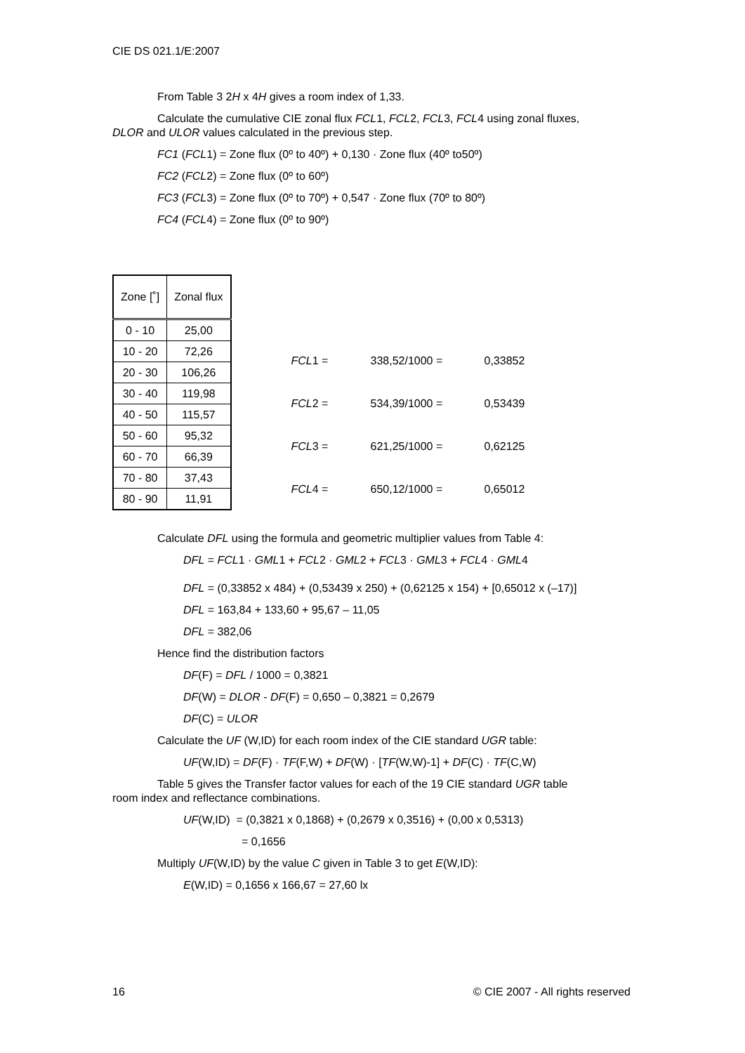CIE DS 021.1/E:2007
From Table 3 2H x 4H gives a room index of 1,33.
Calculate the cumulative CIE zonal flux FCL1, FCL2, FCL3, FCL4 using zonal fluxes,
DLOR and ULOR values calculated in the previous step.
FC1 (FCL1) = Zone flux (0º to 40º) + 0,130 · Zone flux (40º to50º)
FC2 (FCL2) = Zone flux (0º to 60º)
FC3 (FCL3) = Zone flux (0º to 70º) + 0,547 · Zone flux (70º to 80º)
FC4 (FCL4) = Zone flux (0º to 90º)
| Zone [˚] | Zonal flux |
| 0 - 10 | 25,00 |
| 10 - 20 | 72,26 |
| 20 - 30 | 106,26 |
| 30 - 40 | 119,98 |
| 40 - 50 | 115,57 |
| 50 - 60 | 95,32 |
| 60 - 70 | 66,39 |
| 70 - 80 | 37,43 |
| 80 - 90 | 11,91 |
| FCL 1 = | 338,52/1000 = | 0,33852 |
| FCL 2 = | 534,39/1000 = | 0,53439 |
| FCL 3 = | 621,25/1000 = | 0,62125 |
| FCL 4 = | 650,12/1000 = | 0,65012 |
Calculate DFL using the formula and geometric multiplier values from Table 4:
DFL = FCL1 · GML1 + FCL2 · GML2 + FCL3 · GML3 + FCL4 · GML4
DFL = (0,33852 x 484) + (0,53439 x 250) + (0,62125 x 154) + [0,65012 x (–17)]
DFL = 163,84 + 133,60 + 95,67 – 11,05
DFL = 382,06
Hence find the distribution factors
DF(F) = DFL / 1000 = 0,3821
DF(W) = DLOR - DF(F) = 0,650 – 0,3821 = 0,2679
DF(C) = ULOR
Calculate the UF (W,ID) for each room index of the CIE standard UGR table:
UF(W,ID) = DF(F) · TF(F,W) + DF(W) · [TF(W,W)-1] + DF(C) · TF(C,W)
Table 5 gives the Transfer factor values for each of the 19 CIE standard UGR table
room index and reflectance combinations.
UF(W,ID) = (0,3821 x 0,1868) + (0,2679 x 0,3516) + (0,00 x 0,5313)
= 0,1656
Multiply UF(W,ID) by the value C given in Table 3 to get E(W,ID):
E(W,ID) = 0,1656 x 166,67 = 27,60 lx
16 © CIE 2007 - All rights reserved